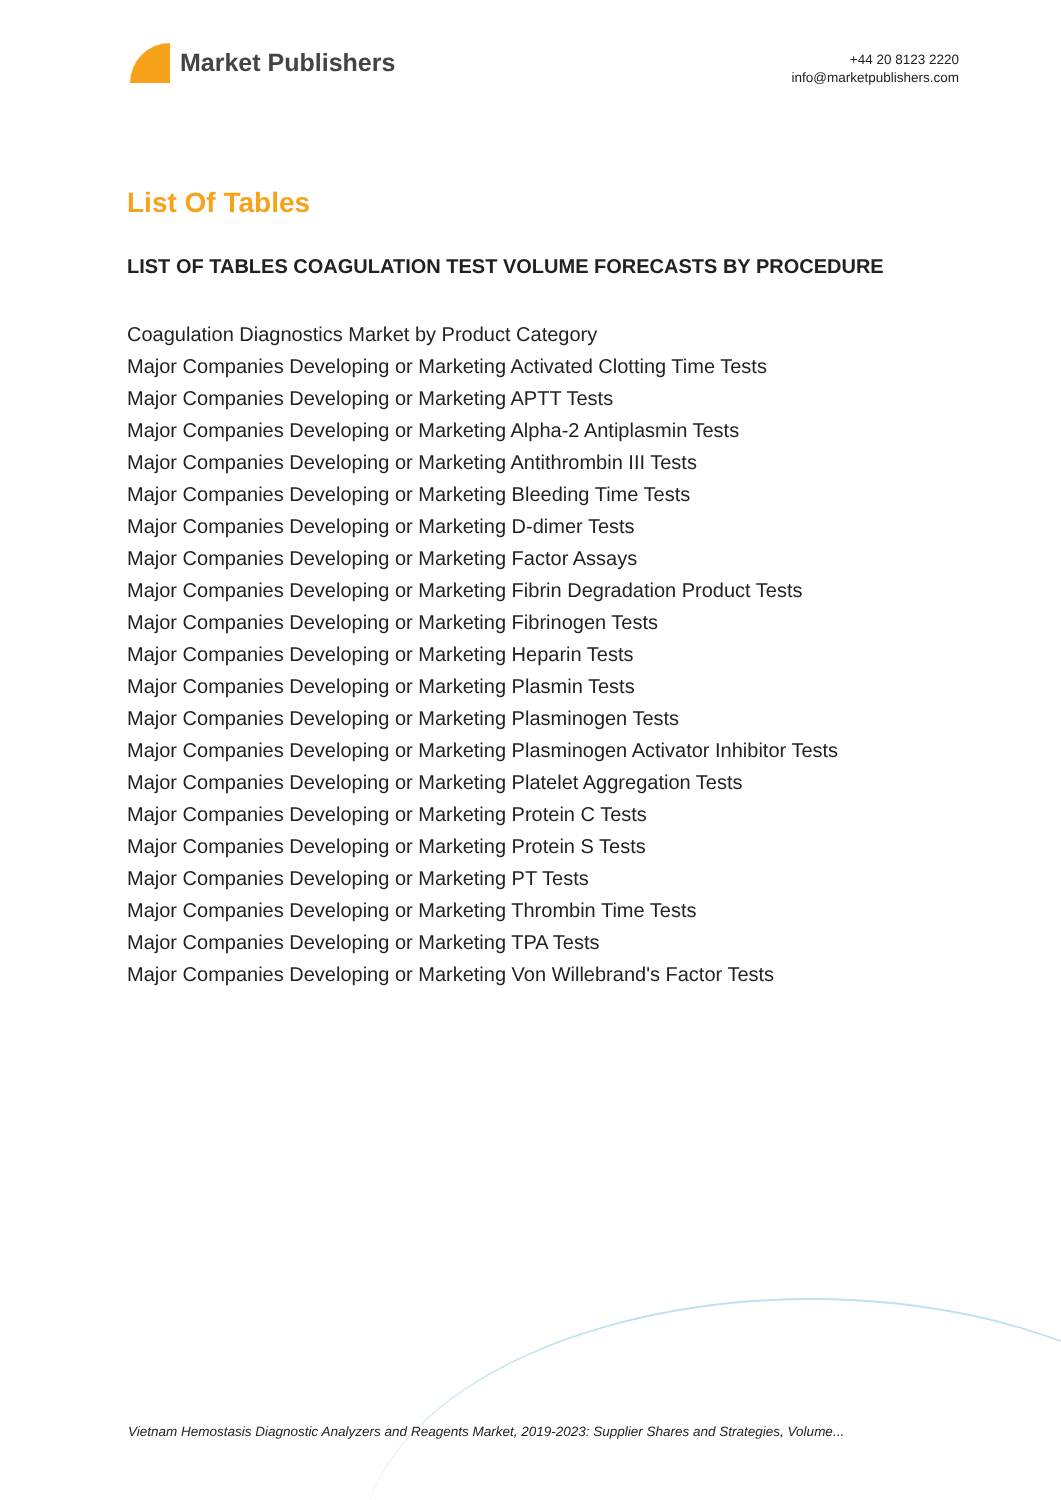Market Publishers
+44 20 8123 2220
info@marketpublishers.com
List Of Tables
LIST OF TABLES COAGULATION TEST VOLUME FORECASTS BY PROCEDURE
Coagulation Diagnostics Market by Product Category
Major Companies Developing or Marketing Activated Clotting Time Tests
Major Companies Developing or Marketing APTT Tests
Major Companies Developing or Marketing Alpha-2 Antiplasmin Tests
Major Companies Developing or Marketing Antithrombin III Tests
Major Companies Developing or Marketing Bleeding Time Tests
Major Companies Developing or Marketing D-dimer Tests
Major Companies Developing or Marketing Factor Assays
Major Companies Developing or Marketing Fibrin Degradation Product Tests
Major Companies Developing or Marketing Fibrinogen Tests
Major Companies Developing or Marketing Heparin Tests
Major Companies Developing or Marketing Plasmin Tests
Major Companies Developing or Marketing Plasminogen Tests
Major Companies Developing or Marketing Plasminogen Activator Inhibitor Tests
Major Companies Developing or Marketing Platelet Aggregation Tests
Major Companies Developing or Marketing Protein C Tests
Major Companies Developing or Marketing Protein S Tests
Major Companies Developing or Marketing PT Tests
Major Companies Developing or Marketing Thrombin Time Tests
Major Companies Developing or Marketing TPA Tests
Major Companies Developing or Marketing Von Willebrand's Factor Tests
Vietnam Hemostasis Diagnostic Analyzers and Reagents Market, 2019-2023: Supplier Shares and Strategies, Volume...